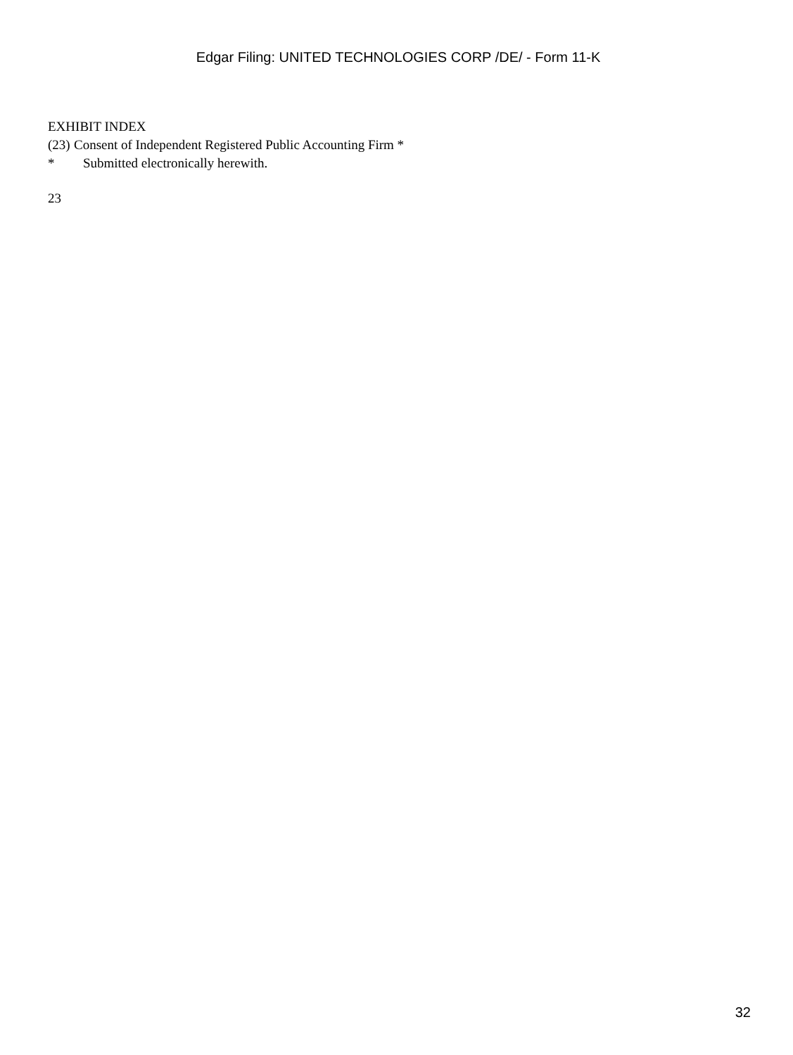Edgar Filing: UNITED TECHNOLOGIES CORP /DE/ - Form 11-K
EXHIBIT INDEX
(23) Consent of Independent Registered Public Accounting Firm *
* Submitted electronically herewith.
23
32